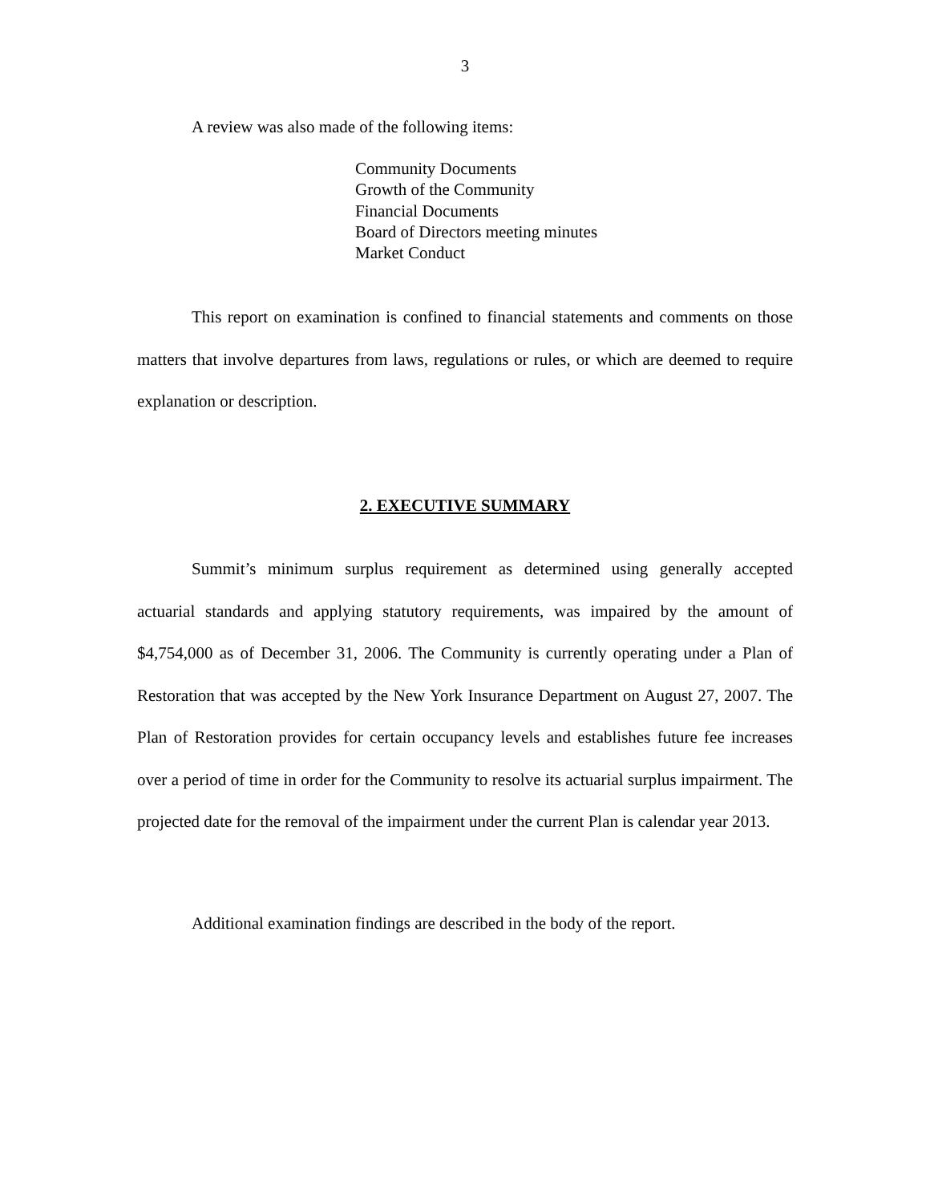3
A review was also made of the following items:
Community Documents
Growth of the Community
Financial Documents
Board of Directors meeting minutes
Market Conduct
This report on examination is confined to financial statements and comments on those matters that involve departures from laws, regulations or rules, or which are deemed to require explanation or description.
2. EXECUTIVE SUMMARY
Summit’s minimum surplus requirement as determined using generally accepted actuarial standards and applying statutory requirements, was impaired by the amount of $4,754,000 as of December 31, 2006. The Community is currently operating under a Plan of Restoration that was accepted by the New York Insurance Department on August 27, 2007. The Plan of Restoration provides for certain occupancy levels and establishes future fee increases over a period of time in order for the Community to resolve its actuarial surplus impairment. The projected date for the removal of the impairment under the current Plan is calendar year 2013.
Additional examination findings are described in the body of the report.